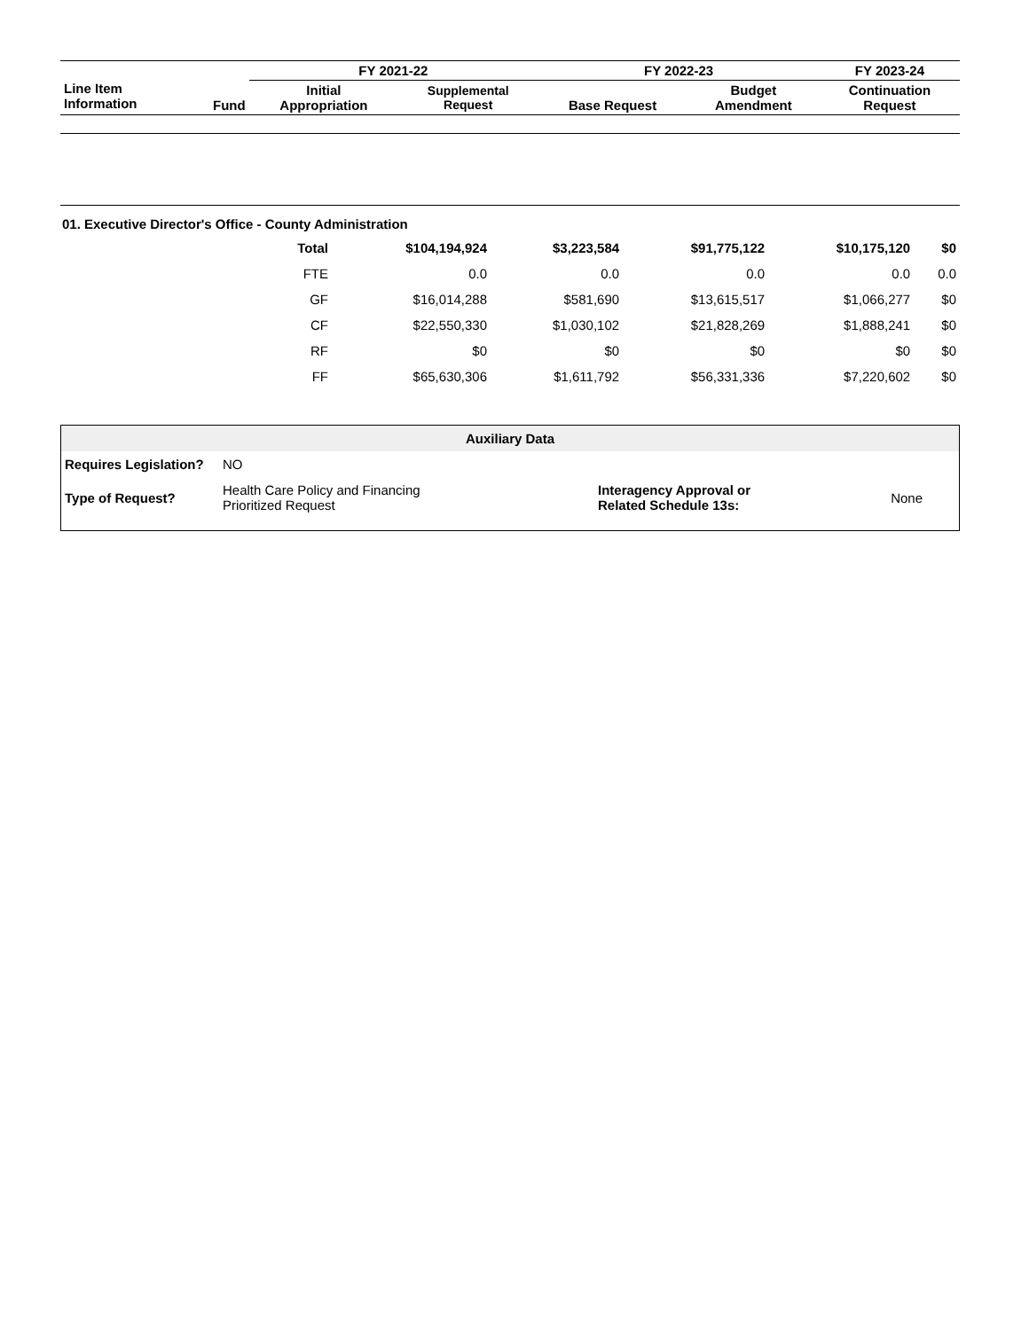| Line Item Information | Fund | FY 2021-22 | | FY 2022-23 | | FY 2023-24 |
| --- | --- | --- | --- | --- | --- | --- |
| | | Initial Appropriation | Supplemental Request | Base Request | Budget Amendment | Continuation Request |
01. Executive Director's Office - County Administration
| | Total | $104,194,924 | $3,223,584 | $91,775,122 | $10,175,120 | $0 |
| | FTE | 0.0 | 0.0 | 0.0 | 0.0 | 0.0 |
| | GF | $16,014,288 | $581,690 | $13,615,517 | $1,066,277 | $0 |
| | CF | $22,550,330 | $1,030,102 | $21,828,269 | $1,888,241 | $0 |
| | RF | $0 | $0 | $0 | $0 | $0 |
| | FF | $65,630,306 | $1,611,792 | $56,331,336 | $7,220,602 | $0 |
| Auxiliary Data | | | |
| Requires Legislation? | NO | | |
| Type of Request? | Health Care Policy and Financing Prioritized Request | Interagency Approval or Related Schedule 13s: | None |